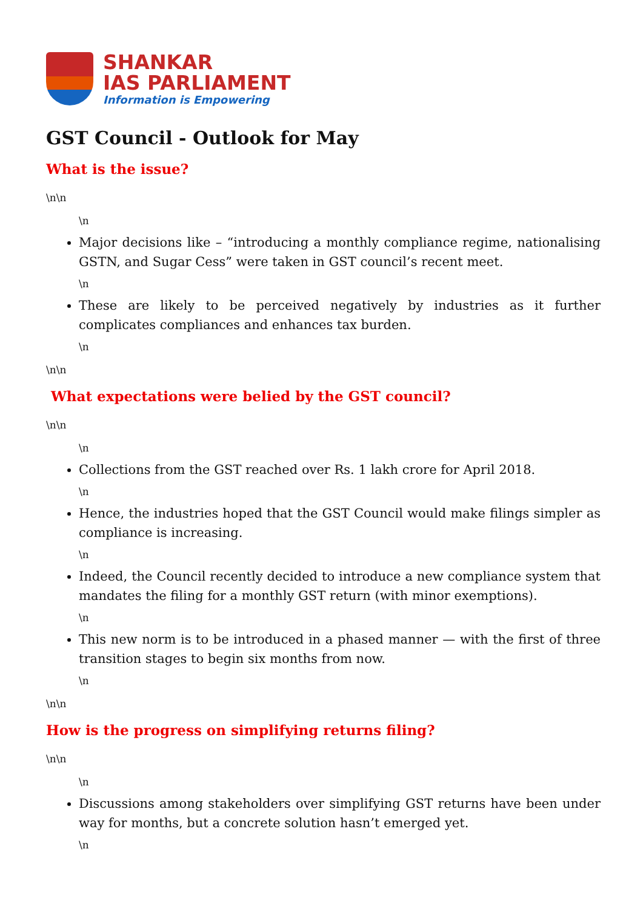SHANKAR
IAS PARLIAMENT
Information is Empowering
GST Council - Outlook for May
What is the issue?
\n\n
\n
Major decisions like – “introducing a monthly compliance regime, nationalising GSTN, and Sugar Cess” were taken in GST council’s recent meet.
\n
These are likely to be perceived negatively by industries as it further complicates compliances and enhances tax burden.
\n
\n\n
What expectations were belied by the GST council?
\n\n
\n
Collections from the GST reached over Rs. 1 lakh crore for April 2018.
\n
Hence, the industries hoped that the GST Council would make filings simpler as compliance is increasing.
\n
Indeed, the Council recently decided to introduce a new compliance system that mandates the filing for a monthly GST return (with minor exemptions).
\n
This new norm is to be introduced in a phased manner — with the first of three transition stages to begin six months from now.
\n
\n\n
How is the progress on simplifying returns filing?
\n\n
\n
Discussions among stakeholders over simplifying GST returns have been under way for months, but a concrete solution hasn’t emerged yet.
\n